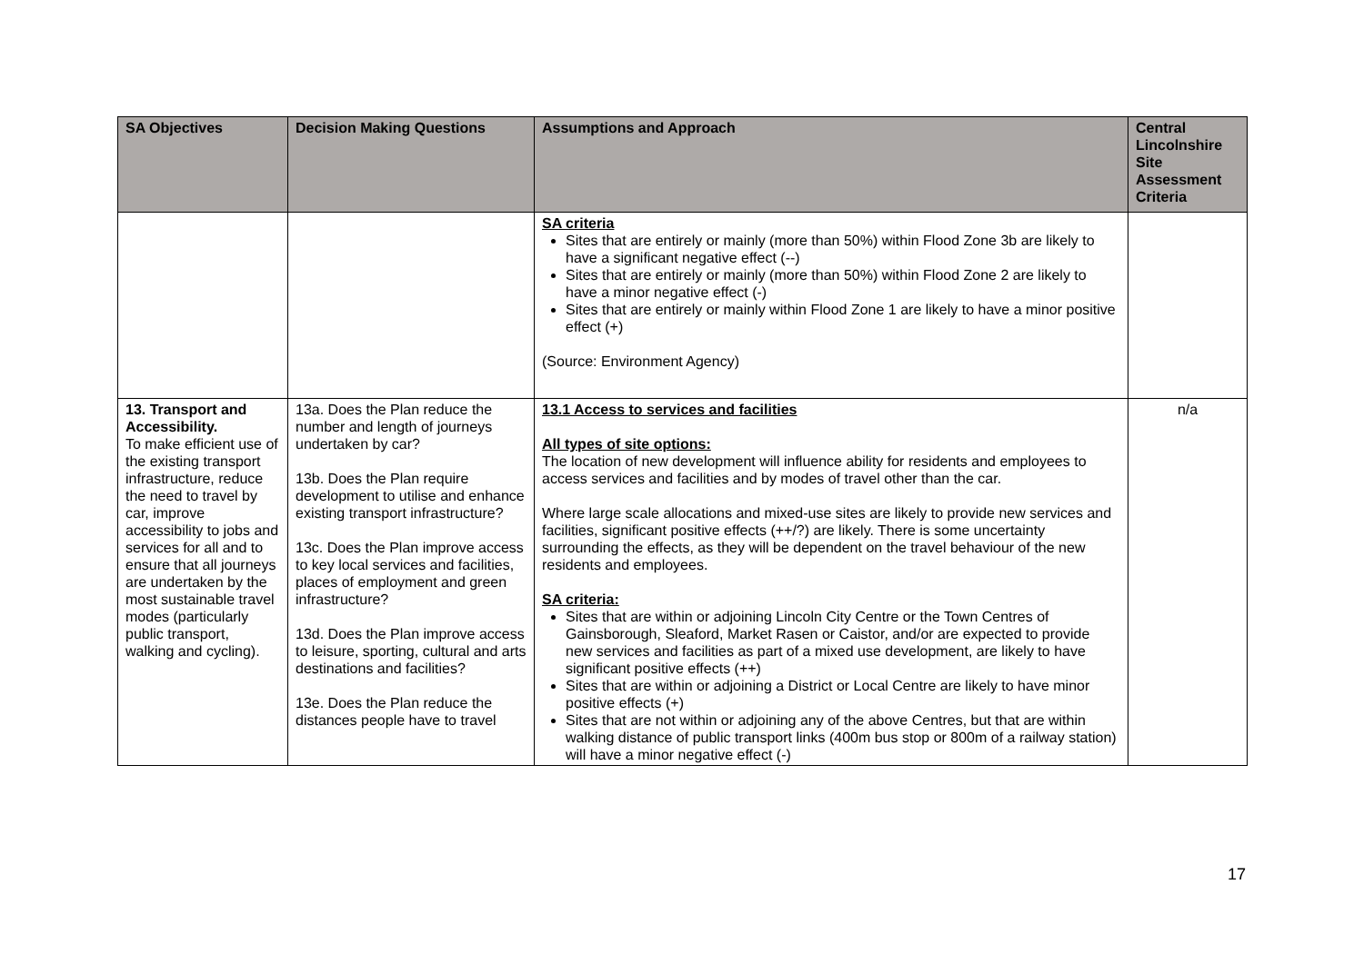| SA Objectives | Decision Making Questions | Assumptions and Approach | Central Lincolnshire Site Assessment Criteria |
| --- | --- | --- | --- |
| | | SA criteria Sites that are entirely or mainly (more than 50%) within Flood Zone 3b are likely to have a significant negative effect (--) Sites that are entirely or mainly (more than 50%) within Flood Zone 2 are likely to have a minor negative effect (-) Sites that are entirely or mainly within Flood Zone 1 are likely to have a minor positive effect (+) (Source: Environment Agency) | |
| 13. Transport and Accessibility. To make efficient use of the existing transport infrastructure, reduce the need to travel by car, improve accessibility to jobs and services for all and to ensure that all journeys are undertaken by the most sustainable travel modes (particularly public transport, walking and cycling). | 13a. Does the Plan reduce the number and length of journeys undertaken by car? 13b. Does the Plan require development to utilise and enhance existing transport infrastructure? 13c. Does the Plan improve access to key local services and facilities, places of employment and green infrastructure? 13d. Does the Plan improve access to leisure, sporting, cultural and arts destinations and facilities? 13e. Does the Plan reduce the distances people have to travel | 13.1 Access to services and facilities All types of site options: The location of new development will influence ability for residents and employees to access services and facilities and by modes of travel other than the car. Where large scale allocations and mixed-use sites are likely to provide new services and facilities, significant positive effects (++/?) are likely. There is some uncertainty surrounding the effects, as they will be dependent on the travel behaviour of the new residents and employees. SA criteria: Sites that are within or adjoining Lincoln City Centre or the Town Centres of Gainsborough, Sleaford, Market Rasen or Caistor, and/or are expected to provide new services and facilities as part of a mixed use development, are likely to have significant positive effects (++) Sites that are within or adjoining a District or Local Centre are likely to have minor positive effects (+) Sites that are not within or adjoining any of the above Centres, but that are within walking distance of public transport links (400m bus stop or 800m of a railway station) will have a minor negative effect (-) | n/a |
17